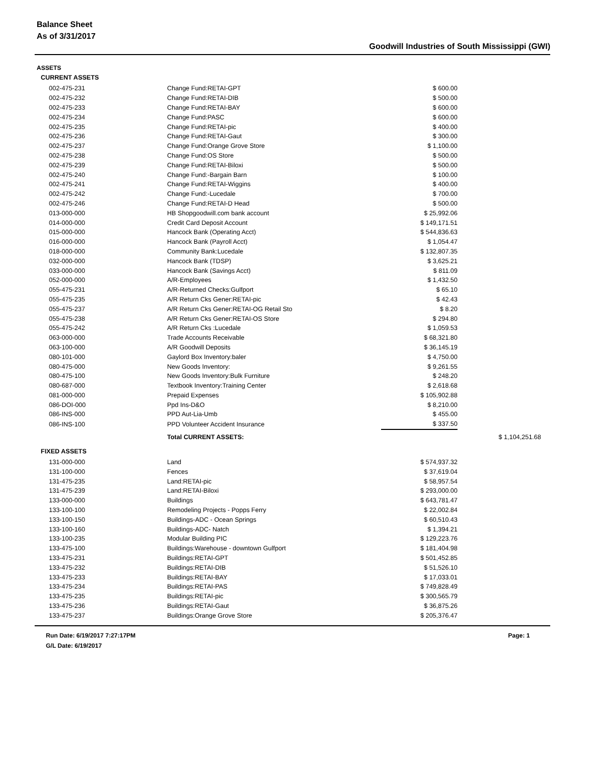Balance Sheet
As of 3/31/2017
Goodwill Industries of South Mississippi (GWI)
ASSETS
| CURRENT ASSETS | | | |
| 002-475-231 | Change Fund:RETAI-GPT | $ 600.00 | |
| 002-475-232 | Change Fund:RETAI-DIB | $ 500.00 | |
| 002-475-233 | Change Fund:RETAI-BAY | $ 600.00 | |
| 002-475-234 | Change Fund:PASC | $ 600.00 | |
| 002-475-235 | Change Fund:RETAI-pic | $ 400.00 | |
| 002-475-236 | Change Fund:RETAI-Gaut | $ 300.00 | |
| 002-475-237 | Change Fund:Orange Grove Store | $ 1,100.00 | |
| 002-475-238 | Change Fund:OS Store | $ 500.00 | |
| 002-475-239 | Change Fund:RETAI-Biloxi | $ 500.00 | |
| 002-475-240 | Change Fund:-Bargain Barn | $ 100.00 | |
| 002-475-241 | Change Fund:RETAI-Wiggins | $ 400.00 | |
| 002-475-242 | Change Fund:-Lucedale | $ 700.00 | |
| 002-475-246 | Change Fund:RETAI-D Head | $ 500.00 | |
| 013-000-000 | HB Shopgoodwill.com bank account | $ 25,992.06 | |
| 014-000-000 | Credit Card Deposit Account | $ 149,171.51 | |
| 015-000-000 | Hancock Bank (Operating Acct) | $ 544,836.63 | |
| 016-000-000 | Hancock Bank (Payroll Acct) | $ 1,054.47 | |
| 018-000-000 | Community Bank:Lucedale | $ 132,807.35 | |
| 032-000-000 | Hancock Bank (TDSP) | $ 3,625.21 | |
| 033-000-000 | Hancock Bank (Savings Acct) | $ 811.09 | |
| 052-000-000 | A/R-Employees | $ 1,432.50 | |
| 055-475-231 | A/R-Returned Checks:Gulfport | $ 65.10 | |
| 055-475-235 | A/R Return Cks Gener:RETAI-pic | $ 42.43 | |
| 055-475-237 | A/R Return Cks Gener:RETAI-OG Retail Sto | $ 8.20 | |
| 055-475-238 | A/R Return Cks Gener:RETAI-OS Store | $ 294.80 | |
| 055-475-242 | A/R Return Cks :Lucedale | $ 1,059.53 | |
| 063-000-000 | Trade Accounts Receivable | $ 68,321.80 | |
| 063-100-000 | A/R Goodwill Deposits | $ 36,145.19 | |
| 080-101-000 | Gaylord Box Inventory:baler | $ 4,750.00 | |
| 080-475-000 | New Goods Inventory: | $ 9,261.55 | |
| 080-475-100 | New Goods Inventory:Bulk Furniture | $ 248.20 | |
| 080-687-000 | Textbook Inventory:Training Center | $ 2,618.68 | |
| 081-000-000 | Prepaid Expenses | $ 105,902.88 | |
| 086-DOI-000 | Ppd Ins-D&O | $ 8,210.00 | |
| 086-INS-000 | PPD Aut-Lia-Umb | $ 455.00 | |
| 086-INS-100 | PPD Volunteer Accident Insurance | $ 337.50 | |
| | Total CURRENT ASSETS: | | $ 1,104,251.68 |
| FIXED ASSETS | | | |
| 131-000-000 | Land | $ 574,937.32 | |
| 131-100-000 | Fences | $ 37,619.04 | |
| 131-475-235 | Land:RETAI-pic | $ 58,957.54 | |
| 131-475-239 | Land:RETAI-Biloxi | $ 293,000.00 | |
| 133-000-000 | Buildings | $ 643,781.47 | |
| 133-100-100 | Remodeling Projects - Popps Ferry | $ 22,002.84 | |
| 133-100-150 | Buildings-ADC - Ocean Springs | $ 60,510.43 | |
| 133-100-160 | Buildings-ADC- Natch | $ 1,394.21 | |
| 133-100-235 | Modular Building PIC | $ 129,223.76 | |
| 133-475-100 | Buildings:Warehouse - downtown Gulfport | $ 181,404.98 | |
| 133-475-231 | Buildings:RETAI-GPT | $ 501,452.85 | |
| 133-475-232 | Buildings:RETAI-DIB | $ 51,526.10 | |
| 133-475-233 | Buildings:RETAI-BAY | $ 17,033.01 | |
| 133-475-234 | Buildings:RETAI-PAS | $ 749,828.49 | |
| 133-475-235 | Buildings:RETAI-pic | $ 300,565.79 | |
| 133-475-236 | Buildings:RETAI-Gaut | $ 36,875.26 | |
| 133-475-237 | Buildings:Orange Grove Store | $ 205,376.47 | |
Run Date: 6/19/2017 7:27:17PM
G/L Date: 6/19/2017
Page: 1